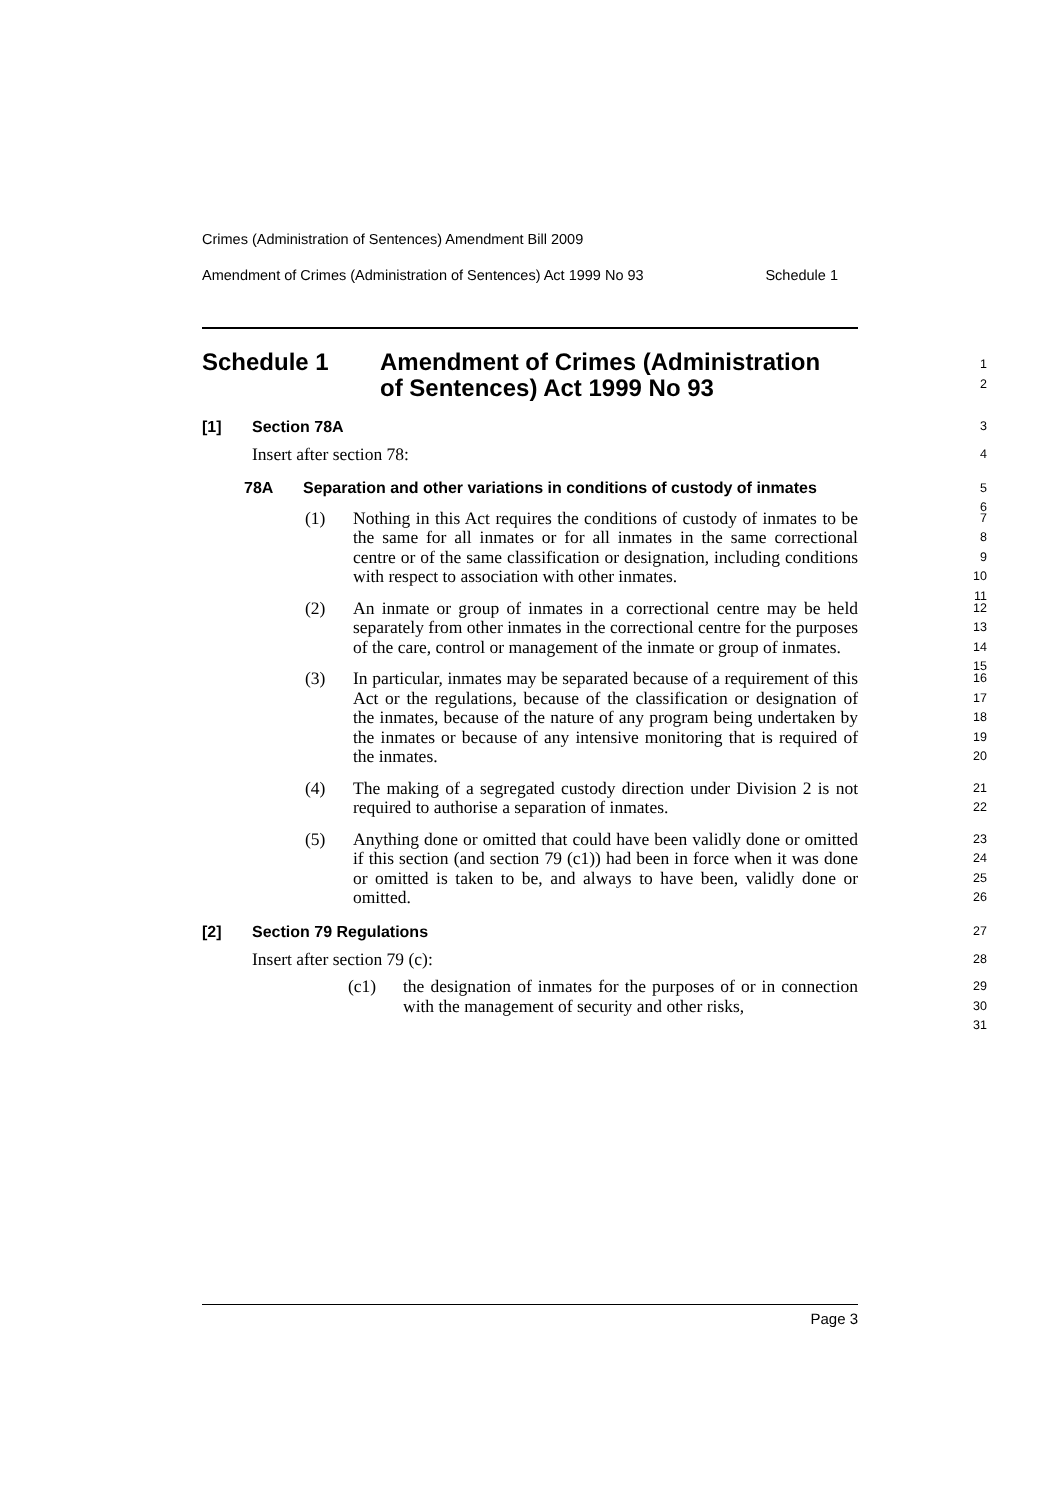Crimes (Administration of Sentences) Amendment Bill 2009
Amendment of Crimes (Administration of Sentences) Act 1999 No 93 Schedule 1
Schedule 1 Amendment of Crimes (Administration
of Sentences) Act 1999 No 93
1
2
[1] Section 78A
3
Insert after section 78:
4
78A Separation and other variations in conditions of custody of inmates
5
6
(1) Nothing in this Act requires the conditions of custody of inmates to be the same for all inmates or for all inmates in the same correctional centre or of the same classification or designation, including conditions with respect to association with other inmates.
7
8
9
10
11
(2) An inmate or group of inmates in a correctional centre may be held separately from other inmates in the correctional centre for the purposes of the care, control or management of the inmate or group of inmates.
12
13
14
15
(3) In particular, inmates may be separated because of a requirement of this Act or the regulations, because of the classification or designation of the inmates, because of the nature of any program being undertaken by the inmates or because of any intensive monitoring that is required of the inmates.
16
17
18
19
20
(4) The making of a segregated custody direction under Division 2 is not required to authorise a separation of inmates.
21
22
(5) Anything done or omitted that could have been validly done or omitted if this section (and section 79 (c1)) had been in force when it was done or omitted is taken to be, and always to have been, validly done or omitted.
23
24
25
26
[2] Section 79 Regulations
27
Insert after section 79 (c):
28
(c1) the designation of inmates for the purposes of or in connection with the management of security and other risks,
29
30
31
Page 3